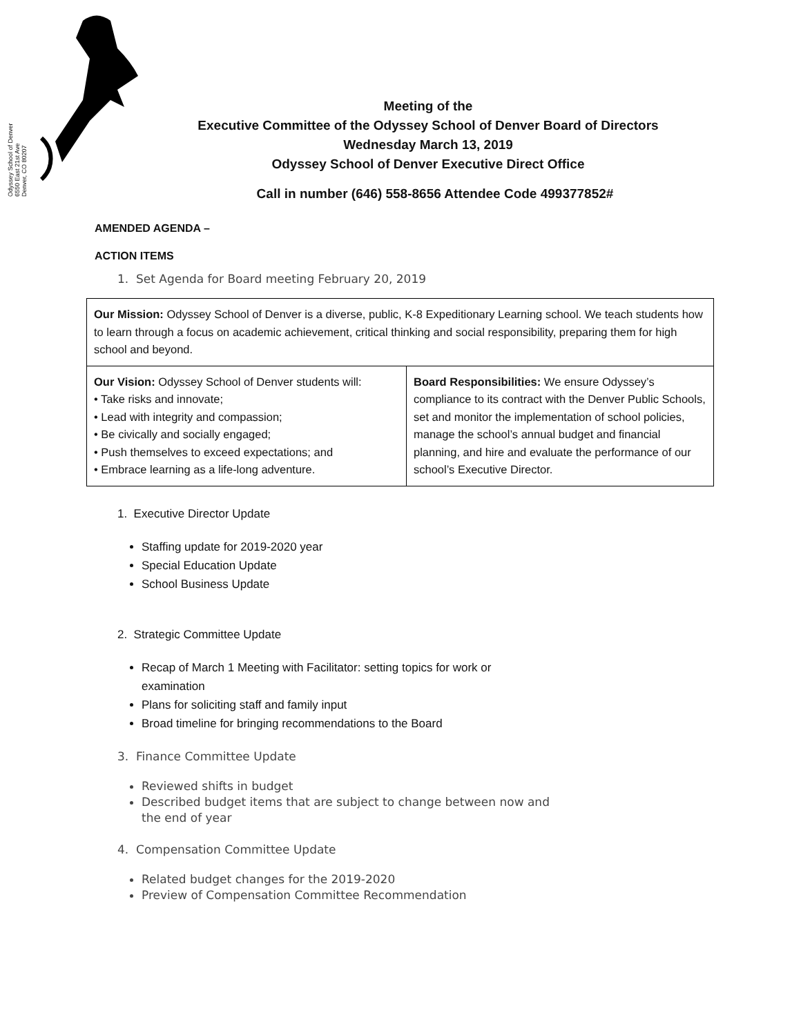Odyssey School of Denver
6550 East 21st Ave
Denver, CO 80207
Meeting of the
Executive Committee of the Odyssey School of Denver Board of Directors
Wednesday March 13, 2019
Odyssey School of Denver Executive Direct Office
Call in number (646) 558-8656 Attendee Code 499377852#
AMENDED AGENDA –
ACTION ITEMS
1. Set Agenda for Board meeting February 20, 2019
| Our Mission: Odyssey School of Denver is a diverse, public, K-8 Expeditionary Learning school. We teach students how to learn through a focus on academic achievement, critical thinking and social responsibility, preparing them for high school and beyond. | |
| Our Vision: Odyssey School of Denver students will: • Take risks and innovate; • Lead with integrity and compassion; • Be civically and socially engaged; • Push themselves to exceed expectations; and • Embrace learning as a life-long adventure. | Board Responsibilities: We ensure Odyssey’s compliance to its contract with the Denver Public Schools, set and monitor the implementation of school policies, manage the school’s annual budget and financial planning, and hire and evaluate the performance of our school’s Executive Director. |
1. Executive Director Update
Staffing update for 2019-2020 year
Special Education Update
School Business Update
2. Strategic Committee Update
Recap of March 1 Meeting with Facilitator: setting topics for work or examination
Plans for soliciting staff and family input
Broad timeline for bringing recommendations to the Board
3. Finance Committee Update
Reviewed shifts in budget
Described budget items that are subject to change between now and the end of year
4. Compensation Committee Update
Related budget changes for the 2019-2020
Preview of Compensation Committee Recommendation